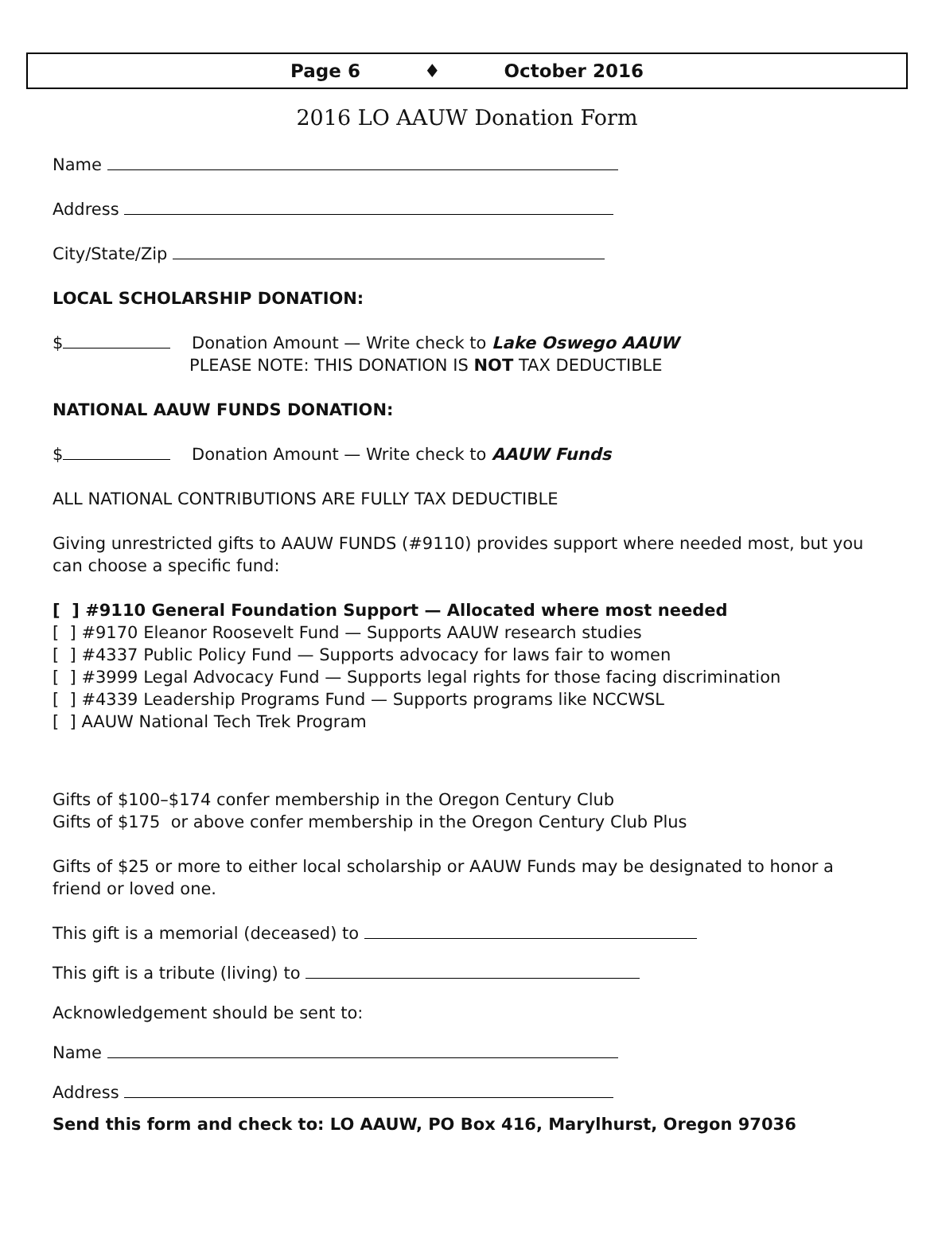Page 6 ♦ October 2016
2016 LO AAUW Donation Form
Name
Address
City/State/Zip
LOCAL SCHOLARSHIP DONATION:
$ Donation Amount — Write check to Lake Oswego AAUW
PLEASE NOTE: THIS DONATION IS NOT TAX DEDUCTIBLE
NATIONAL AAUW FUNDS DONATION:
$ Donation Amount — Write check to AAUW Funds
ALL NATIONAL CONTRIBUTIONS ARE FULLY TAX DEDUCTIBLE
Giving unrestricted gifts to AAUW FUNDS (#9110) provides support where needed most, but you can choose a specific fund:
[ ] #9110 General Foundation Support — Allocated where most needed
[ ] #9170 Eleanor Roosevelt Fund — Supports AAUW research studies
[ ] #4337 Public Policy Fund — Supports advocacy for laws fair to women
[ ] #3999 Legal Advocacy Fund — Supports legal rights for those facing discrimination
[ ] #4339 Leadership Programs Fund — Supports programs like NCCWSL
[ ] AAUW National Tech Trek Program
Gifts of $100–$174 confer membership in the Oregon Century Club
Gifts of $175 or above confer membership in the Oregon Century Club Plus
Gifts of $25 or more to either local scholarship or AAUW Funds may be designated to honor a friend or loved one.
This gift is a memorial (deceased) to
This gift is a tribute (living) to
Acknowledgement should be sent to:
Name
Address
Send this form and check to: LO AAUW, PO Box 416, Marylhurst, Oregon 97036